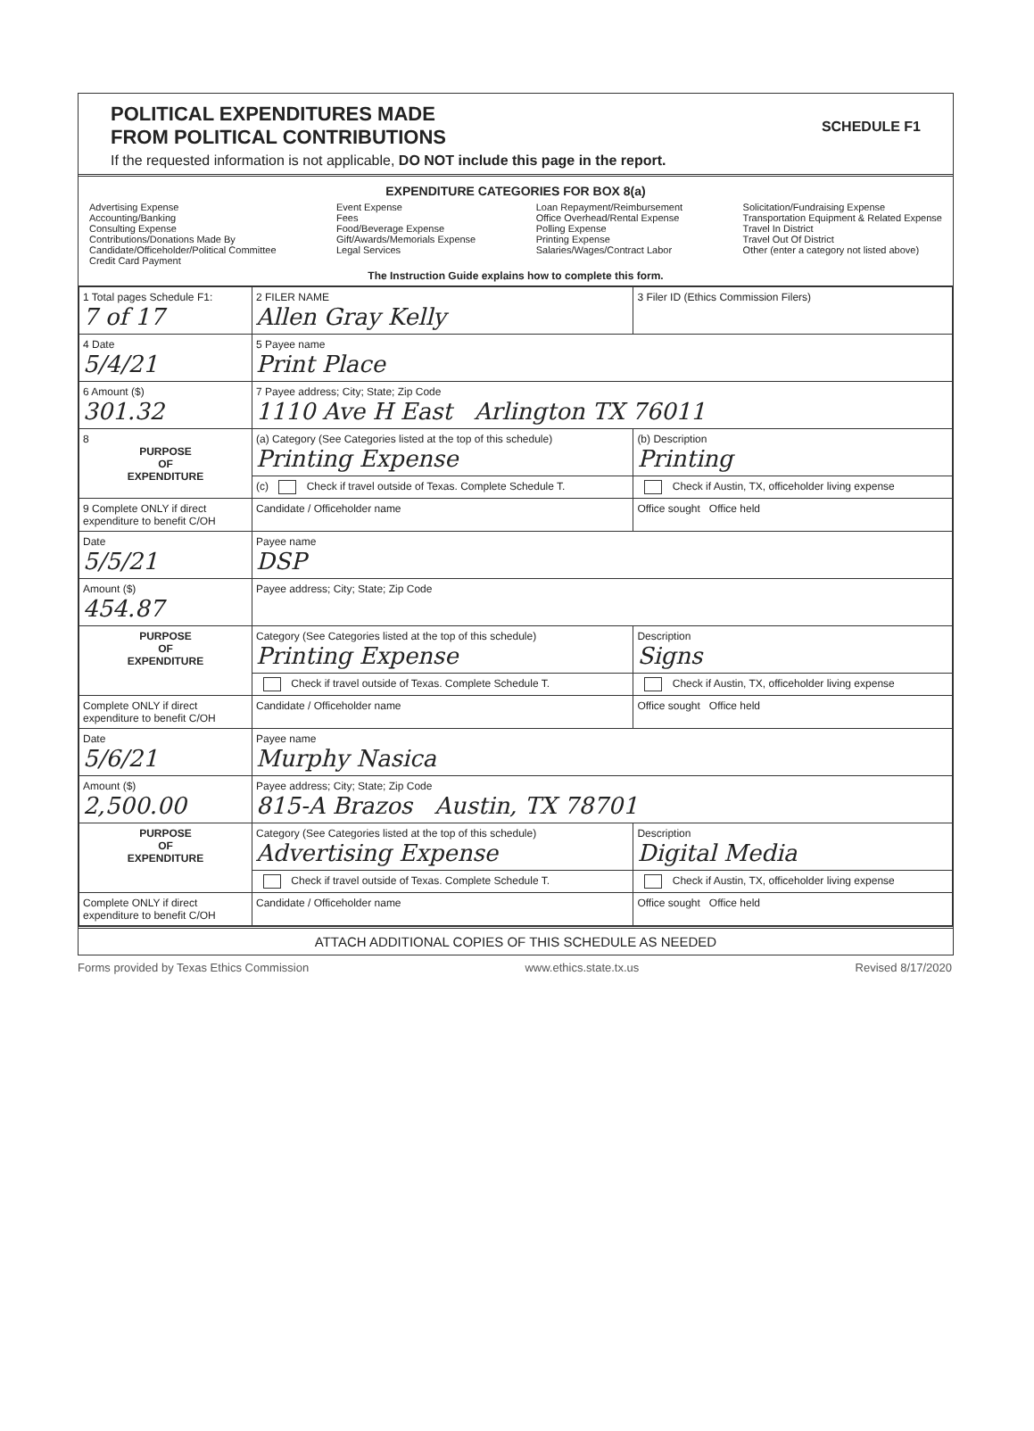POLITICAL EXPENDITURES MADE
FROM POLITICAL CONTRIBUTIONS
SCHEDULE F1
If the requested information is not applicable, DO NOT include this page in the report.
EXPENDITURE CATEGORIES FOR BOX 8(a)
Advertising Expense
Accounting/Banking
Consulting Expense
Contributions/Donations Made By
Candidate/Officeholder/Political Committee
Credit Card Payment
Event Expense
Fees
Food/Beverage Expense
Gift/Awards/Memorials Expense
Legal Services
Loan Repayment/Reimbursement
Office Overhead/Rental Expense
Polling Expense
Printing Expense
Salaries/Wages/Contract Labor
Solicitation/Fundraising Expense
Transportation Equipment & Related Expense
Travel In District
Travel Out Of District
Other (enter a category not listed above)
The Instruction Guide explains how to complete this form.
| 1 Total pages Schedule F1: 7 of 17 | 2 FILER NAME Allen Gray Kelly | 3 Filer ID (Ethics Commission Filers) |
| 4 Date 5/4/21 | 5 Payee name Print Place | |
| 6 Amount ($) 301.32 | 7 Payee address; City; State; Zip Code 1110 Ave H East Arlington TX 76011 | |
| 8 PURPOSE OF EXPENDITURE | (a) Category (See Categories listed at the top of this schedule) Printing Expense | (b) Description Printing |
| | (c) Check if travel outside of Texas. Complete Schedule T. | Check if Austin, TX, officeholder living expense |
| 9 Complete ONLY if direct expenditure to benefit C/OH | Candidate / Officeholder name | Office sought Office held |
| Date 5/5/21 | Payee name DSP | |
| Amount ($) 454.87 | Payee address; City; State; Zip Code | |
| PURPOSE OF EXPENDITURE | Category (See Categories listed at the top of this schedule) Printing Expense | Description Signs |
| | Check if travel outside of Texas. Complete Schedule T. | Check if Austin, TX, officeholder living expense |
| Complete ONLY if direct expenditure to benefit C/OH | Candidate / Officeholder name | Office sought Office held |
| Date 5/6/21 | Payee name Murphy Nasica | |
| Amount ($) 2,500.00 | Payee address; City; State; Zip Code 815-A Brazos Austin, TX 78701 | |
| PURPOSE OF EXPENDITURE | Category (See Categories listed at the top of this schedule) Advertising Expense | Description Digital Media |
| | Check if travel outside of Texas. Complete Schedule T. | Check if Austin, TX, officeholder living expense |
| Complete ONLY if direct expenditure to benefit C/OH | Candidate / Officeholder name | Office sought Office held |
ATTACH ADDITIONAL COPIES OF THIS SCHEDULE AS NEEDED
Forms provided by Texas Ethics Commission www.ethics.state.tx.us Revised 8/17/2020